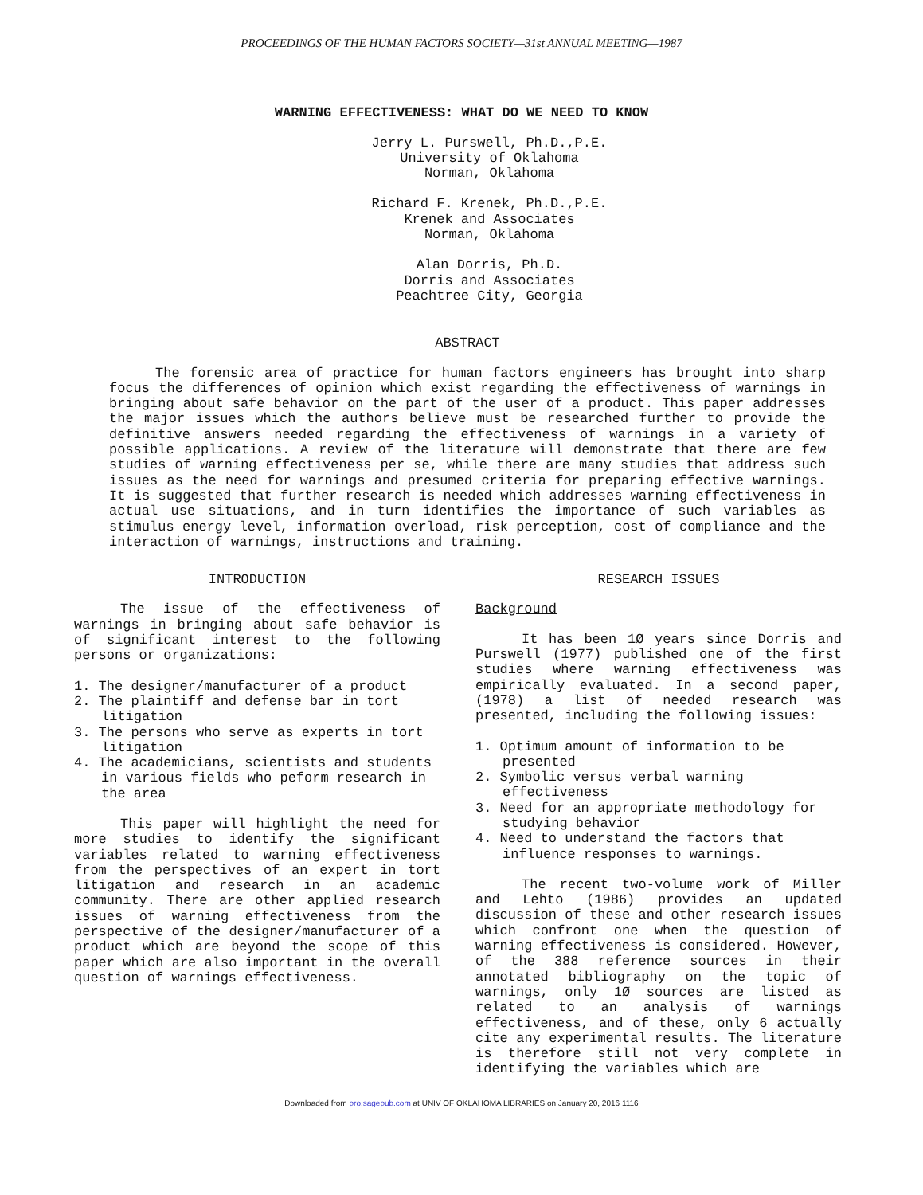PROCEEDINGS OF THE HUMAN FACTORS SOCIETY—31st ANNUAL MEETING—1987
WARNING EFFECTIVENESS: WHAT DO WE NEED TO KNOW
Jerry L. Purswell, Ph.D.,P.E.
University of Oklahoma
Norman, Oklahoma
Richard F. Krenek, Ph.D.,P.E.
Krenek and Associates
Norman, Oklahoma
Alan Dorris, Ph.D.
Dorris and Associates
Peachtree City, Georgia
ABSTRACT
The forensic area of practice for human factors engineers has brought into sharp focus the differences of opinion which exist regarding the effectiveness of warnings in bringing about safe behavior on the part of the user of a product. This paper addresses the major issues which the authors believe must be researched further to provide the definitive answers needed regarding the effectiveness of warnings in a variety of possible applications. A review of the literature will demonstrate that there are few studies of warning effectiveness per se, while there are many studies that address such issues as the need for warnings and presumed criteria for preparing effective warnings. It is suggested that further research is needed which addresses warning effectiveness in actual use situations, and in turn identifies the importance of such variables as stimulus energy level, information overload, risk perception, cost of compliance and the interaction of warnings, instructions and training.
INTRODUCTION
The issue of the effectiveness of warnings in bringing about safe behavior is of significant interest to the following persons or organizations:
1. The designer/manufacturer of a product
2. The plaintiff and defense bar in tort litigation
3. The persons who serve as experts in tort litigation
4. The academicians, scientists and students in various fields who peform research in the area
This paper will highlight the need for more studies to identify the significant variables related to warning effectiveness from the perspectives of an expert in tort litigation and research in an academic community. There are other applied research issues of warning effectiveness from the perspective of the designer/manufacturer of a product which are beyond the scope of this paper which are also important in the overall question of warnings effectiveness.
RESEARCH ISSUES
Background
It has been 1Ø years since Dorris and Purswell (1977) published one of the first studies where warning effectiveness was empirically evaluated. In a second paper, (1978) a list of needed research was presented, including the following issues:
1. Optimum amount of information to be presented
2. Symbolic versus verbal warning effectiveness
3. Need for an appropriate methodology for studying behavior
4. Need to understand the factors that influence responses to warnings.
The recent two-volume work of Miller and Lehto (1986) provides an updated discussion of these and other research issues which confront one when the question of warning effectiveness is considered. However, of the 388 reference sources in their annotated bibliography on the topic of warnings, only 1Ø sources are listed as related to an analysis of warnings effectiveness, and of these, only 6 actually cite any experimental results. The literature is therefore still not very complete in identifying the variables which are
Downloaded from pro.sagepub.com at UNIV OF OKLAHOMA LIBRARIES on January 20, 2016 1116